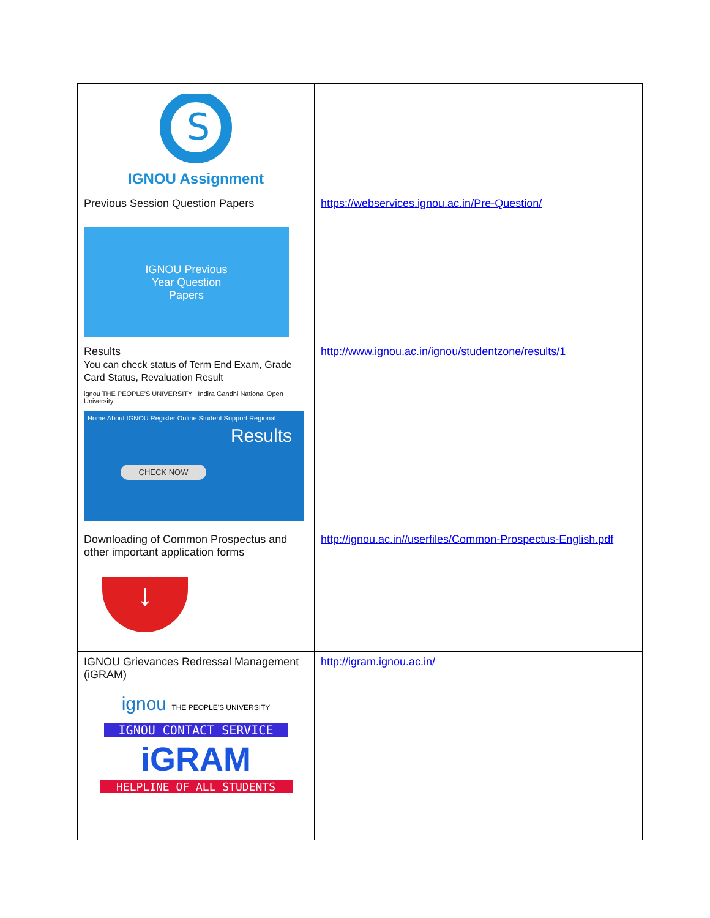| S IGNOU Assignment | |
| Previous Session Question Papers IGNOU Previous Year Question Papers | https://webservices.ignou.ac.in/Pre-Question/ |
| Results You can check status of Term End Exam, Grade Card Status, Revaluation Result ignou THE PEOPLE'S UNIVERSITY Indira Gandhi National Open University Home About IGNOU Register Online Student Support Regional Results CHECK NOW | http://www.ignou.ac.in/ignou/studentzone/results/1 |
| Downloading of Common Prospectus and other important application forms ↓ | http://ignou.ac.in//userfiles/Common-Prospectus-English.pdf |
| IGNOU Grievances Redressal Management (iGRAM) ignou THE PEOPLE'S UNIVERSITY IGNOU CONTACT SERVICE iGRAM HELPLINE OF ALL STUDENTS | http://igram.ignou.ac.in/ |